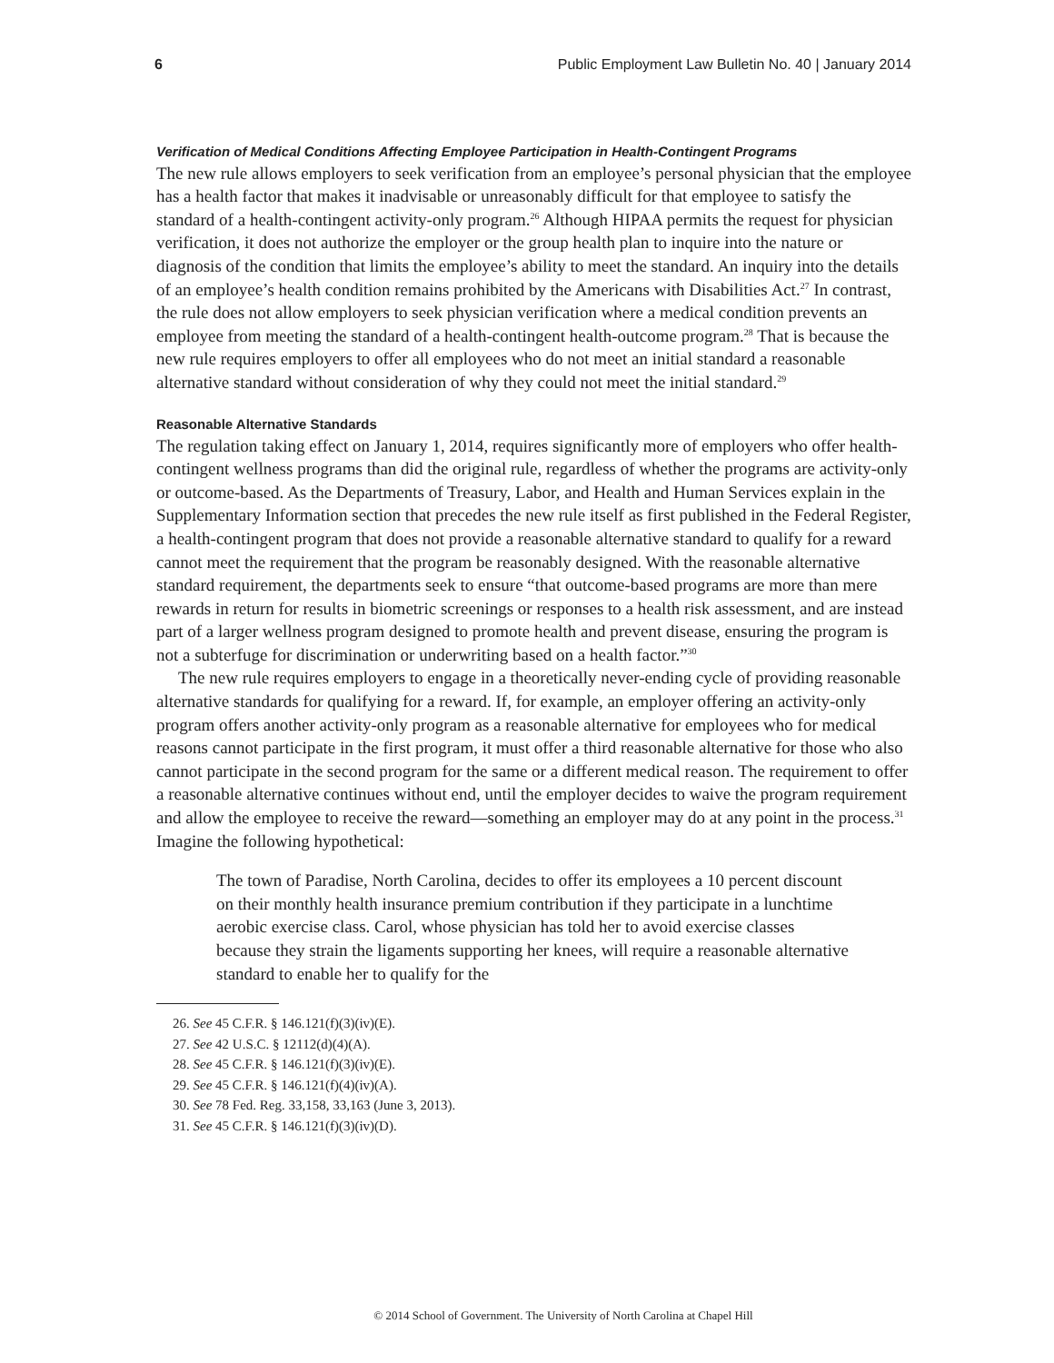6 Public Employment Law Bulletin No. 40 | January 2014
Verification of Medical Conditions Affecting Employee Participation in Health-Contingent Programs
The new rule allows employers to seek verification from an employee’s personal physician that the employee has a health factor that makes it inadvisable or unreasonably difficult for that employee to satisfy the standard of a health-contingent activity-only program.<sup>26</sup> Although HIPAA permits the request for physician verification, it does not authorize the employer or the group health plan to inquire into the nature or diagnosis of the condition that limits the employee’s ability to meet the standard. An inquiry into the details of an employee’s health condition remains prohibited by the Americans with Disabilities Act.<sup>27</sup> In contrast, the rule does not allow employers to seek physician verification where a medical condition prevents an employee from meeting the standard of a health-contingent health-outcome program.<sup>28</sup> That is because the new rule requires employers to offer all employees who do not meet an initial standard a reasonable alternative standard without consideration of why they could not meet the initial standard.<sup>29</sup>
Reasonable Alternative Standards
The regulation taking effect on January 1, 2014, requires significantly more of employers who offer health-contingent wellness programs than did the original rule, regardless of whether the programs are activity-only or outcome-based. As the Departments of Treasury, Labor, and Health and Human Services explain in the Supplementary Information section that precedes the new rule itself as first published in the Federal Register, a health-contingent program that does not provide a reasonable alternative standard to qualify for a reward cannot meet the requirement that the program be reasonably designed. With the reasonable alternative standard requirement, the departments seek to ensure “that outcome-based programs are more than mere rewards in return for results in biometric screenings or responses to a health risk assessment, and are instead part of a larger wellness program designed to promote health and prevent disease, ensuring the program is not a subterfuge for discrimination or underwriting based on a health factor.”<sup>30</sup>
The new rule requires employers to engage in a theoretically never-ending cycle of providing reasonable alternative standards for qualifying for a reward. If, for example, an employer offering an activity-only program offers another activity-only program as a reasonable alternative for employees who for medical reasons cannot participate in the first program, it must offer a third reasonable alternative for those who also cannot participate in the second program for the same or a different medical reason. The requirement to offer a reasonable alternative continues without end, until the employer decides to waive the program requirement and allow the employee to receive the reward—something an employer may do at any point in the process.<sup>31</sup> Imagine the following hypothetical:
The town of Paradise, North Carolina, decides to offer its employees a 10 percent discount on their monthly health insurance premium contribution if they participate in a lunchtime aerobic exercise class. Carol, whose physician has told her to avoid exercise classes because they strain the ligaments supporting her knees, will require a reasonable alternative standard to enable her to qualify for the
26. See 45 C.F.R. § 146.121(f)(3)(iv)(E).
27. See 42 U.S.C. § 12112(d)(4)(A).
28. See 45 C.F.R. § 146.121(f)(3)(iv)(E).
29. See 45 C.F.R. § 146.121(f)(4)(iv)(A).
30. See 78 Fed. Reg. 33,158, 33,163 (June 3, 2013).
31. See 45 C.F.R. § 146.121(f)(3)(iv)(D).
© 2014 School of Government. The University of North Carolina at Chapel Hill